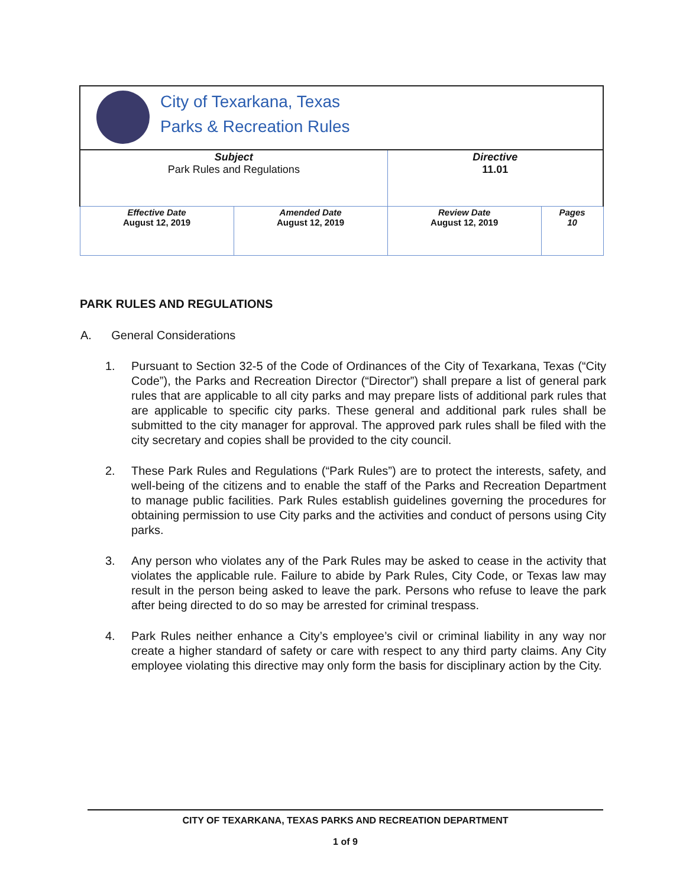| City of Texarkana, Texas Parks & Recreation Rules | | | |
| Subject Park Rules and Regulations | | Directive 11.01 | |
| Effective Date August 12, 2019 | Amended Date August 12, 2019 | Review Date August 12, 2019 | Pages 10 |
PARK RULES AND REGULATIONS
A. General Considerations
1. Pursuant to Section 32-5 of the Code of Ordinances of the City of Texarkana, Texas (“City Code”), the Parks and Recreation Director (“Director”) shall prepare a list of general park rules that are applicable to all city parks and may prepare lists of additional park rules that are applicable to specific city parks. These general and additional park rules shall be submitted to the city manager for approval. The approved park rules shall be filed with the city secretary and copies shall be provided to the city council.
2. These Park Rules and Regulations (“Park Rules”) are to protect the interests, safety, and well-being of the citizens and to enable the staff of the Parks and Recreation Department to manage public facilities. Park Rules establish guidelines governing the procedures for obtaining permission to use City parks and the activities and conduct of persons using City parks.
3. Any person who violates any of the Park Rules may be asked to cease in the activity that violates the applicable rule. Failure to abide by Park Rules, City Code, or Texas law may result in the person being asked to leave the park. Persons who refuse to leave the park after being directed to do so may be arrested for criminal trespass.
4. Park Rules neither enhance a City’s employee’s civil or criminal liability in any way nor create a higher standard of safety or care with respect to any third party claims. Any City employee violating this directive may only form the basis for disciplinary action by the City.
CITY OF TEXARKANA, TEXAS PARKS AND RECREATION DEPARTMENT
1 of 9